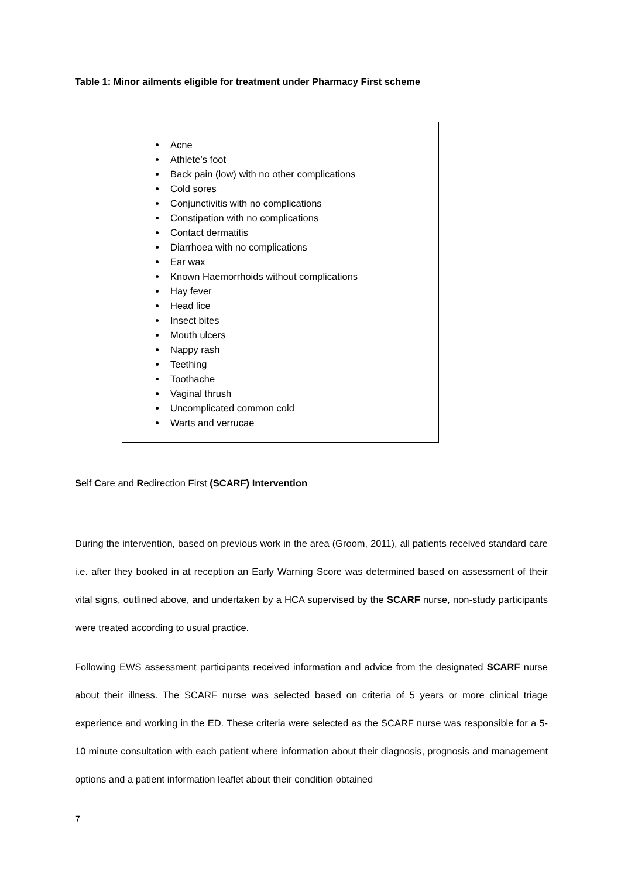Table 1: Minor ailments eligible for treatment under Pharmacy First scheme
Acne
Athlete’s foot
Back pain (low) with no other complications
Cold sores
Conjunctivitis with no complications
Constipation with no complications
Contact dermatitis
Diarrhoea with no complications
Ear wax
Known Haemorrhoids without complications
Hay fever
Head lice
Insect bites
Mouth ulcers
Nappy rash
Teething
Toothache
Vaginal thrush
Uncomplicated common cold
Warts and verrucae
Self Care and Redirection First (SCARF) Intervention
During the intervention, based on previous work in the area (Groom, 2011), all patients received standard care i.e. after they booked in at reception an Early Warning Score was determined based on assessment of their vital signs, outlined above, and undertaken by a HCA supervised by the SCARF nurse, non-study participants were treated according to usual practice.
Following EWS assessment participants received information and advice from the designated SCARF nurse about their illness. The SCARF nurse was selected based on criteria of 5 years or more clinical triage experience and working in the ED. These criteria were selected as the SCARF nurse was responsible for a 5-10 minute consultation with each patient where information about their diagnosis, prognosis and management options and a patient information leaflet about their condition obtained
7